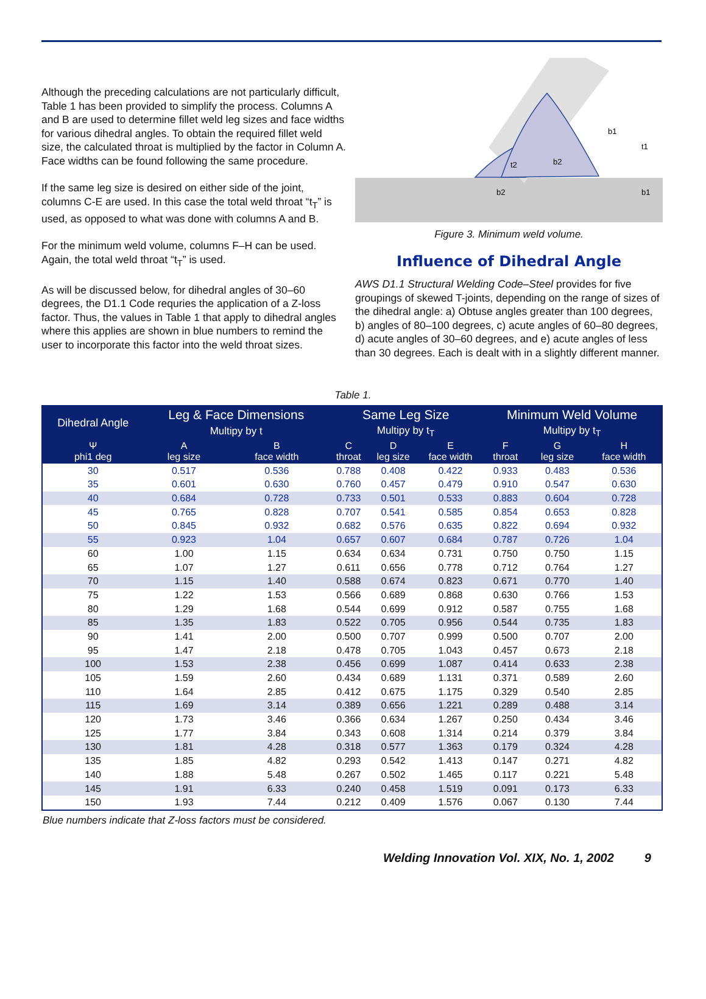Although the preceding calculations are not particularly difficult, Table 1 has been provided to simplify the process. Columns A and B are used to determine fillet weld leg sizes and face widths for various dihedral angles. To obtain the required fillet weld size, the calculated throat is multiplied by the factor in Column A. Face widths can be found following the same procedure.
If the same leg size is desired on either side of the joint, columns C-E are used. In this case the total weld throat “t<sub>T</sub>” is used, as opposed to what was done with columns A and B.
For the minimum weld volume, columns F–H can be used. Again, the total weld throat “t<sub>T</sub>” is used.
As will be discussed below, for dihedral angles of 30–60 degrees, the D1.1 Code requries the application of a Z-loss factor. Thus, the values in Table 1 that apply to dihedral angles where this applies are shown in blue numbers to remind the user to incorporate this factor into the weld throat sizes.
b2
b1
b2
b1
t2
t1
Figure 3. Minimum weld volume.
Influence of Dihedral Angle
AWS D1.1 Structural Welding Code–Steel provides for five groupings of skewed T-joints, depending on the range of sizes of the dihedral angle: a) Obtuse angles greater than 100 degrees, b) angles of 80–100 degrees, c) acute angles of 60–80 degrees, d) acute angles of 30–60 degrees, and e) acute angles of less than 30 degrees. Each is dealt with in a slightly different manner.
Table 1.
| Dihedral Angle | Leg & Face Dimensions | | Same Leg Size | | | Minimum Weld Volume | | |
| --- | --- | --- | --- | --- | --- | --- | --- | --- |
| | Multipy by t | | Multipy by t<sub>T</sub> | | | Multipy by t<sub>T</sub> | | |
| Ψ phi1 deg | A leg size | B face width | C throat | D leg size | E face width | F throat | G leg size | H face width |
| 30 | 0.517 | 0.536 | 0.788 | 0.408 | 0.422 | 0.933 | 0.483 | 0.536 |
| 35 | 0.601 | 0.630 | 0.760 | 0.457 | 0.479 | 0.910 | 0.547 | 0.630 |
| 40 | 0.684 | 0.728 | 0.733 | 0.501 | 0.533 | 0.883 | 0.604 | 0.728 |
| 45 | 0.765 | 0.828 | 0.707 | 0.541 | 0.585 | 0.854 | 0.653 | 0.828 |
| 50 | 0.845 | 0.932 | 0.682 | 0.576 | 0.635 | 0.822 | 0.694 | 0.932 |
| 55 | 0.923 | 1.04 | 0.657 | 0.607 | 0.684 | 0.787 | 0.726 | 1.04 |
| 60 | 1.00 | 1.15 | 0.634 | 0.634 | 0.731 | 0.750 | 0.750 | 1.15 |
| 65 | 1.07 | 1.27 | 0.611 | 0.656 | 0.778 | 0.712 | 0.764 | 1.27 |
| 70 | 1.15 | 1.40 | 0.588 | 0.674 | 0.823 | 0.671 | 0.770 | 1.40 |
| 75 | 1.22 | 1.53 | 0.566 | 0.689 | 0.868 | 0.630 | 0.766 | 1.53 |
| 80 | 1.29 | 1.68 | 0.544 | 0.699 | 0.912 | 0.587 | 0.755 | 1.68 |
| 85 | 1.35 | 1.83 | 0.522 | 0.705 | 0.956 | 0.544 | 0.735 | 1.83 |
| 90 | 1.41 | 2.00 | 0.500 | 0.707 | 0.999 | 0.500 | 0.707 | 2.00 |
| 95 | 1.47 | 2.18 | 0.478 | 0.705 | 1.043 | 0.457 | 0.673 | 2.18 |
| 100 | 1.53 | 2.38 | 0.456 | 0.699 | 1.087 | 0.414 | 0.633 | 2.38 |
| 105 | 1.59 | 2.60 | 0.434 | 0.689 | 1.131 | 0.371 | 0.589 | 2.60 |
| 110 | 1.64 | 2.85 | 0.412 | 0.675 | 1.175 | 0.329 | 0.540 | 2.85 |
| 115 | 1.69 | 3.14 | 0.389 | 0.656 | 1.221 | 0.289 | 0.488 | 3.14 |
| 120 | 1.73 | 3.46 | 0.366 | 0.634 | 1.267 | 0.250 | 0.434 | 3.46 |
| 125 | 1.77 | 3.84 | 0.343 | 0.608 | 1.314 | 0.214 | 0.379 | 3.84 |
| 130 | 1.81 | 4.28 | 0.318 | 0.577 | 1.363 | 0.179 | 0.324 | 4.28 |
| 135 | 1.85 | 4.82 | 0.293 | 0.542 | 1.413 | 0.147 | 0.271 | 4.82 |
| 140 | 1.88 | 5.48 | 0.267 | 0.502 | 1.465 | 0.117 | 0.221 | 5.48 |
| 145 | 1.91 | 6.33 | 0.240 | 0.458 | 1.519 | 0.091 | 0.173 | 6.33 |
| 150 | 1.93 | 7.44 | 0.212 | 0.409 | 1.576 | 0.067 | 0.130 | 7.44 |
Blue numbers indicate that Z-loss factors must be considered.
Welding Innovation Vol. XIX, No. 1, 2002 9